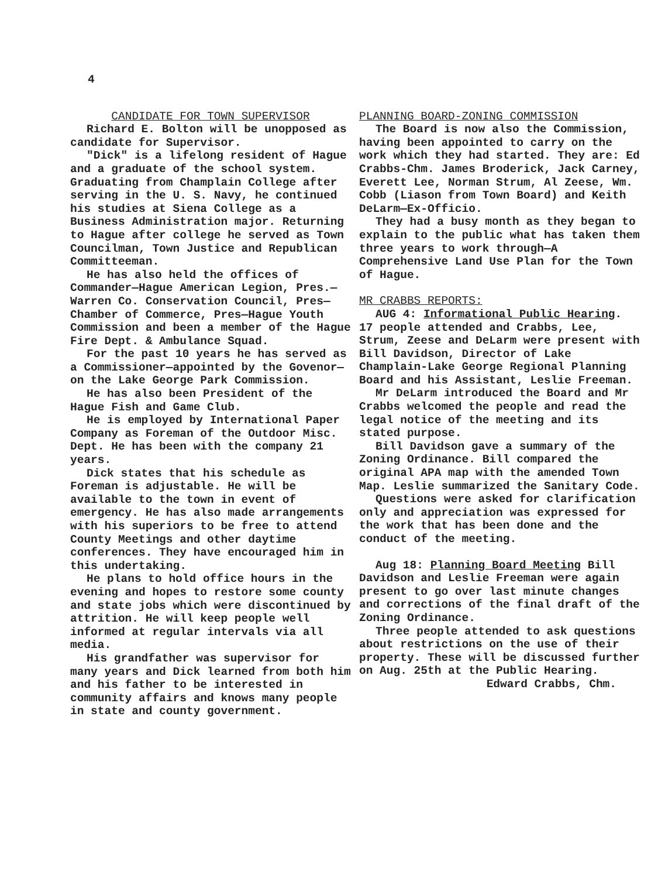4
CANDIDATE FOR TOWN SUPERVISOR
Richard E. Bolton will be unopposed as candidate for Supervisor.
"Dick" is a lifelong resident of Hague and a graduate of the school system. Graduating from Champlain College after serving in the U. S. Navy, he continued his studies at Siena College as a Business Administration major. Returning to Hague after college he served as Town Councilman, Town Justice and Republican Committeeman.
He has also held the offices of Commander—Hague American Legion, Pres.—Warren Co. Conservation Council, Pres—Chamber of Commerce, Pres—Hague Youth Commission and been a member of the Hague Fire Dept. & Ambulance Squad.
For the past 10 years he has served as a Commissioner—appointed by the Govenor—on the Lake George Park Commission.
He has also been President of the Hague Fish and Game Club.
He is employed by International Paper Company as Foreman of the Outdoor Misc. Dept. He has been with the company 21 years.
Dick states that his schedule as Foreman is adjustable. He will be available to the town in event of emergency. He has also made arrangements with his superiors to be free to attend County Meetings and other daytime conferences. They have encouraged him in this undertaking.
He plans to hold office hours in the evening and hopes to restore some county and state jobs which were discontinued by attrition. He will keep people well informed at regular intervals via all media.
His grandfather was supervisor for many years and Dick learned from both him and his father to be interested in community affairs and knows many people in state and county government.
PLANNING BOARD-ZONING COMMISSION
The Board is now also the Commission, having been appointed to carry on the work which they had started. They are: Ed Crabbs-Chm. James Broderick, Jack Carney, Everett Lee, Norman Strum, Al Zeese, Wm. Cobb (Liason from Town Board) and Keith DeLarm—Ex-Officio.
They had a busy month as they began to explain to the public what has taken them three years to work through—A Comprehensive Land Use Plan for the Town of Hague.
MR CRABBS REPORTS:
AUG 4: Informational Public Hearing. 17 people attended and Crabbs, Lee, Strum, Zeese and DeLarm were present with Bill Davidson, Director of Lake Champlain-Lake George Regional Planning Board and his Assistant, Leslie Freeman.
Mr DeLarm introduced the Board and Mr Crabbs welcomed the people and read the legal notice of the meeting and its stated purpose.
Bill Davidson gave a summary of the Zoning Ordinance. Bill compared the original APA map with the amended Town Map. Leslie summarized the Sanitary Code.
Questions were asked for clarification only and appreciation was expressed for the work that has been done and the conduct of the meeting.
Aug 18: Planning Board Meeting Bill Davidson and Leslie Freeman were again present to go over last minute changes and corrections of the final draft of the Zoning Ordinance.
Three people attended to ask questions about restrictions on the use of their property. These will be discussed further on Aug. 25th at the Public Hearing.
Edward Crabbs, Chm.